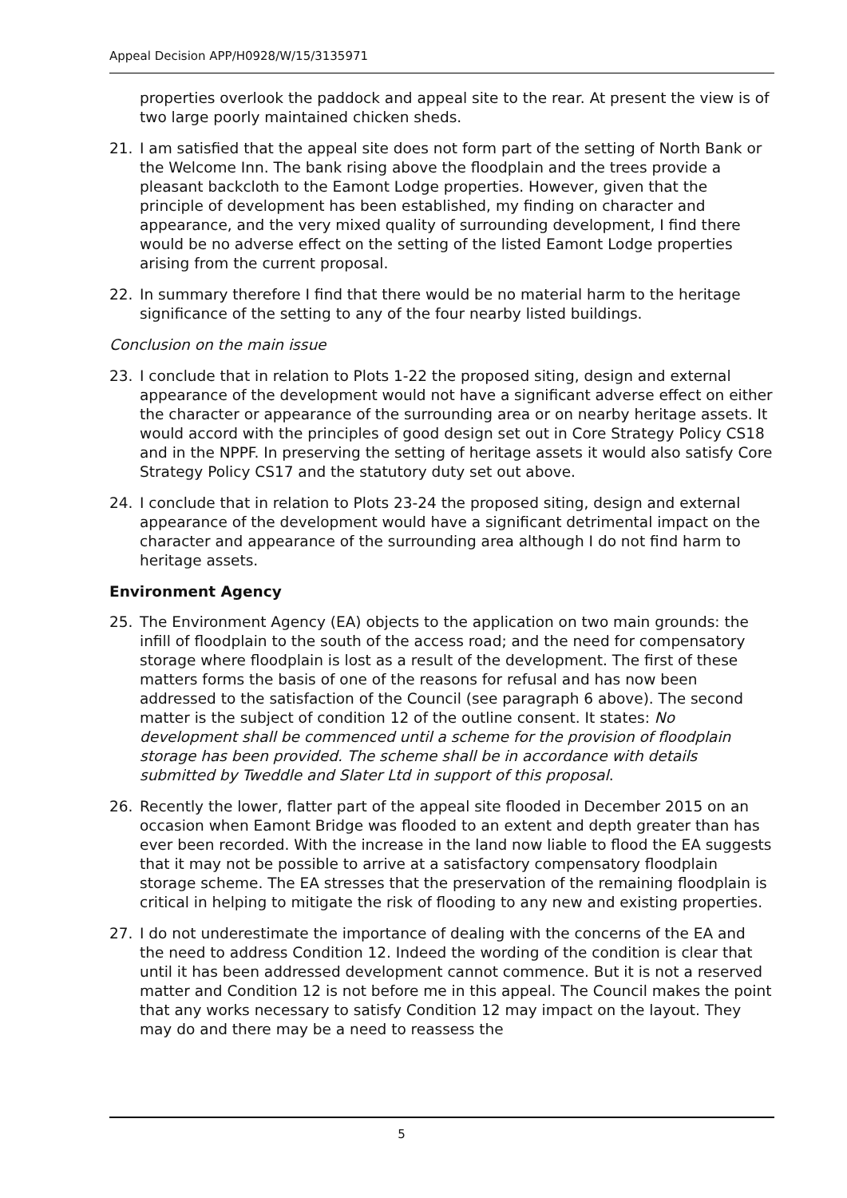Appeal Decision APP/H0928/W/15/3135971
properties overlook the paddock and appeal site to the rear. At present the view is of two large poorly maintained chicken sheds.
21. I am satisfied that the appeal site does not form part of the setting of North Bank or the Welcome Inn. The bank rising above the floodplain and the trees provide a pleasant backcloth to the Eamont Lodge properties. However, given that the principle of development has been established, my finding on character and appearance, and the very mixed quality of surrounding development, I find there would be no adverse effect on the setting of the listed Eamont Lodge properties arising from the current proposal.
22. In summary therefore I find that there would be no material harm to the heritage significance of the setting to any of the four nearby listed buildings.
Conclusion on the main issue
23. I conclude that in relation to Plots 1-22 the proposed siting, design and external appearance of the development would not have a significant adverse effect on either the character or appearance of the surrounding area or on nearby heritage assets. It would accord with the principles of good design set out in Core Strategy Policy CS18 and in the NPPF. In preserving the setting of heritage assets it would also satisfy Core Strategy Policy CS17 and the statutory duty set out above.
24. I conclude that in relation to Plots 23-24 the proposed siting, design and external appearance of the development would have a significant detrimental impact on the character and appearance of the surrounding area although I do not find harm to heritage assets.
Environment Agency
25. The Environment Agency (EA) objects to the application on two main grounds: the infill of floodplain to the south of the access road; and the need for compensatory storage where floodplain is lost as a result of the development. The first of these matters forms the basis of one of the reasons for refusal and has now been addressed to the satisfaction of the Council (see paragraph 6 above). The second matter is the subject of condition 12 of the outline consent. It states: No development shall be commenced until a scheme for the provision of floodplain storage has been provided. The scheme shall be in accordance with details submitted by Tweddle and Slater Ltd in support of this proposal.
26. Recently the lower, flatter part of the appeal site flooded in December 2015 on an occasion when Eamont Bridge was flooded to an extent and depth greater than has ever been recorded. With the increase in the land now liable to flood the EA suggests that it may not be possible to arrive at a satisfactory compensatory floodplain storage scheme. The EA stresses that the preservation of the remaining floodplain is critical in helping to mitigate the risk of flooding to any new and existing properties.
27. I do not underestimate the importance of dealing with the concerns of the EA and the need to address Condition 12. Indeed the wording of the condition is clear that until it has been addressed development cannot commence. But it is not a reserved matter and Condition 12 is not before me in this appeal. The Council makes the point that any works necessary to satisfy Condition 12 may impact on the layout. They may do and there may be a need to reassess the
5